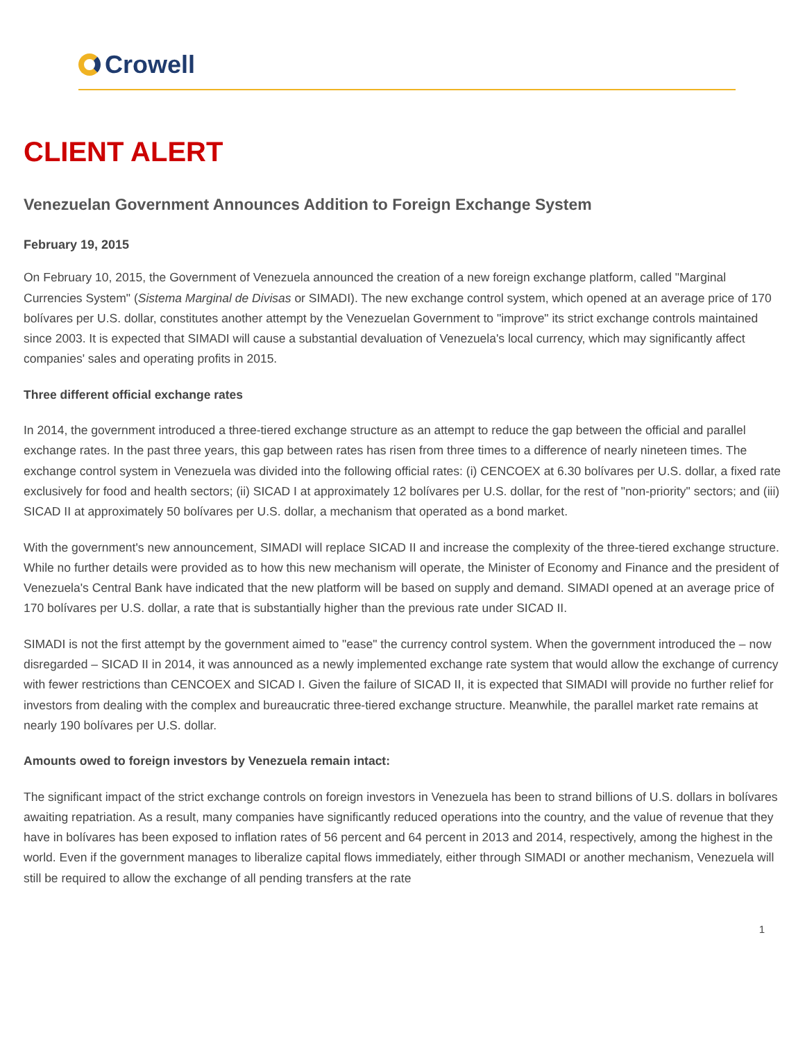Crowell
CLIENT ALERT
Venezuelan Government Announces Addition to Foreign Exchange System
February 19, 2015
On February 10, 2015, the Government of Venezuela announced the creation of a new foreign exchange platform, called "Marginal Currencies System" (Sistema Marginal de Divisas or SIMADI). The new exchange control system, which opened at an average price of 170 bolívares per U.S. dollar, constitutes another attempt by the Venezuelan Government to "improve" its strict exchange controls maintained since 2003. It is expected that SIMADI will cause a substantial devaluation of Venezuela's local currency, which may significantly affect companies' sales and operating profits in 2015.
Three different official exchange rates
In 2014, the government introduced a three-tiered exchange structure as an attempt to reduce the gap between the official and parallel exchange rates. In the past three years, this gap between rates has risen from three times to a difference of nearly nineteen times. The exchange control system in Venezuela was divided into the following official rates: (i) CENCOEX at 6.30 bolívares per U.S. dollar, a fixed rate exclusively for food and health sectors; (ii) SICAD I at approximately 12 bolívares per U.S. dollar, for the rest of "non-priority" sectors; and (iii) SICAD II at approximately 50 bolívares per U.S. dollar, a mechanism that operated as a bond market.
With the government's new announcement, SIMADI will replace SICAD II and increase the complexity of the three-tiered exchange structure. While no further details were provided as to how this new mechanism will operate, the Minister of Economy and Finance and the president of Venezuela's Central Bank have indicated that the new platform will be based on supply and demand. SIMADI opened at an average price of 170 bolívares per U.S. dollar, a rate that is substantially higher than the previous rate under SICAD II.
SIMADI is not the first attempt by the government aimed to "ease" the currency control system. When the government introduced the – now disregarded – SICAD II in 2014, it was announced as a newly implemented exchange rate system that would allow the exchange of currency with fewer restrictions than CENCOEX and SICAD I. Given the failure of SICAD II, it is expected that SIMADI will provide no further relief for investors from dealing with the complex and bureaucratic three-tiered exchange structure. Meanwhile, the parallel market rate remains at nearly 190 bolívares per U.S. dollar.
Amounts owed to foreign investors by Venezuela remain intact:
The significant impact of the strict exchange controls on foreign investors in Venezuela has been to strand billions of U.S. dollars in bolívares awaiting repatriation. As a result, many companies have significantly reduced operations into the country, and the value of revenue that they have in bolívares has been exposed to inflation rates of 56 percent and 64 percent in 2013 and 2014, respectively, among the highest in the world. Even if the government manages to liberalize capital flows immediately, either through SIMADI or another mechanism, Venezuela will still be required to allow the exchange of all pending transfers at the rate
1